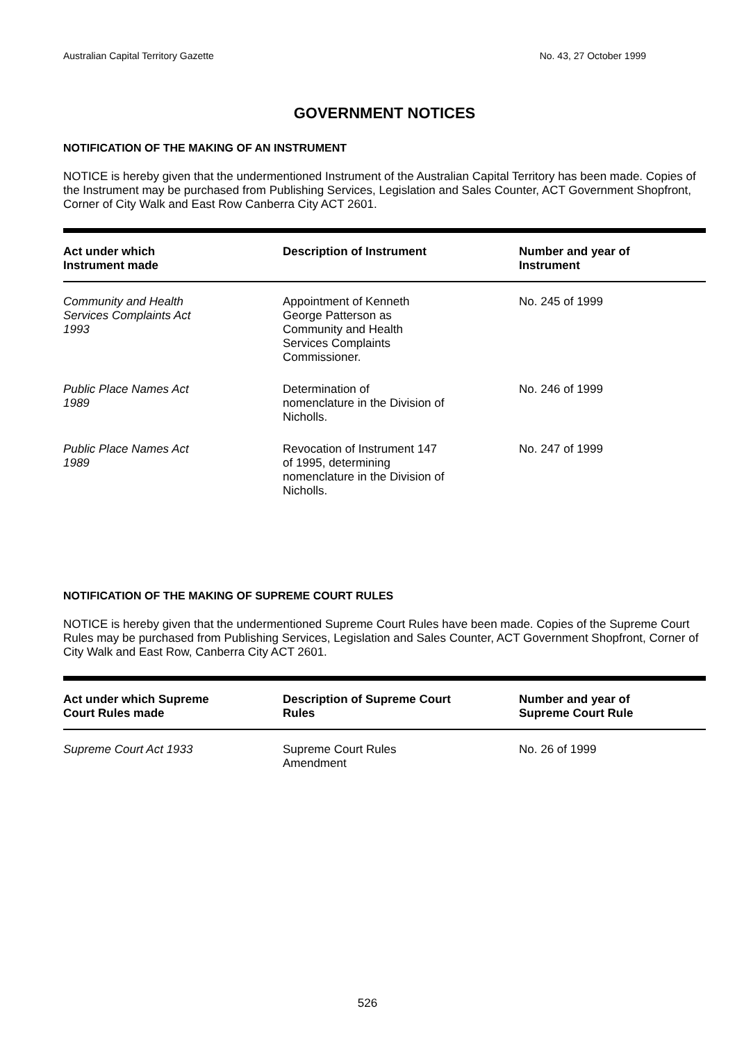Australian Capital Territory Gazette No. 43, 27 October 1999
GOVERNMENT NOTICES
NOTIFICATION OF THE MAKING OF AN INSTRUMENT
NOTICE is hereby given that the undermentioned Instrument of the Australian Capital Territory has been made. Copies of the Instrument may be purchased from Publishing Services, Legislation and Sales Counter, ACT Government Shopfront, Corner of City Walk and East Row Canberra City ACT 2601.
| Act under which Instrument made | Description of Instrument | Number and year of Instrument |
| --- | --- | --- |
| Community and Health Services Complaints Act 1993 | Appointment of Kenneth George Patterson as Community and Health Services Complaints Commissioner. | No. 245 of 1999 |
| Public Place Names Act 1989 | Determination of nomenclature in the Division of Nicholls. | No. 246 of 1999 |
| Public Place Names Act 1989 | Revocation of Instrument 147 of 1995, determining nomenclature in the Division of Nicholls. | No. 247 of 1999 |
NOTIFICATION OF THE MAKING OF SUPREME COURT RULES
NOTICE is hereby given that the undermentioned Supreme Court Rules have been made. Copies of the Supreme Court Rules may be purchased from Publishing Services, Legislation and Sales Counter, ACT Government Shopfront, Corner of City Walk and East Row, Canberra City ACT 2601.
| Act under which Supreme Court Rules made | Description of Supreme Court Rules | Number and year of Supreme Court Rule |
| --- | --- | --- |
| Supreme Court Act 1933 | Supreme Court Rules Amendment | No. 26 of 1999 |
526